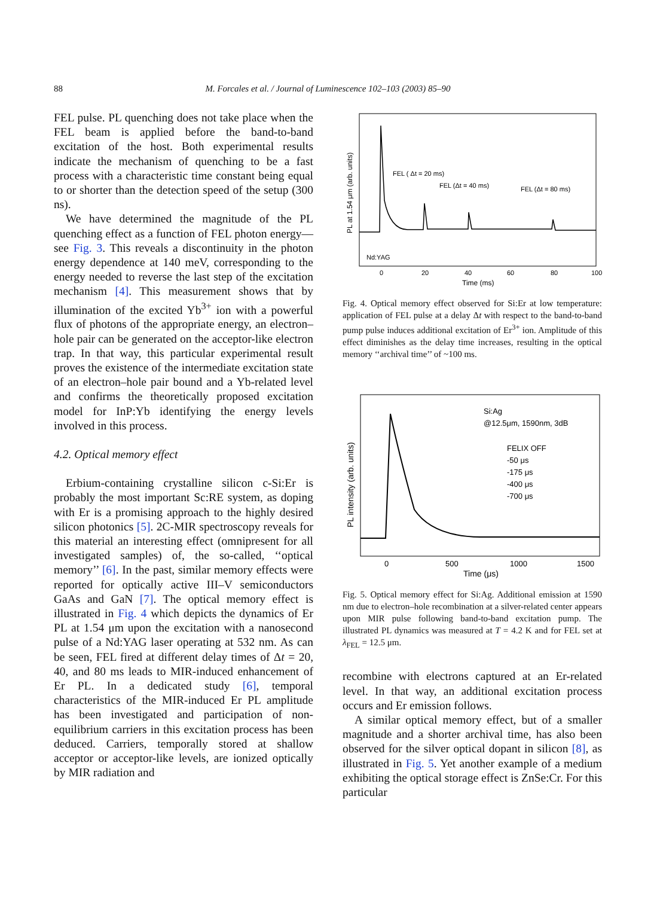88
M. Forcales et al. / Journal of Luminescence 102–103 (2003) 85–90
FEL pulse. PL quenching does not take place when the FEL beam is applied before the band-to-band excitation of the host. Both experimental results indicate the mechanism of quenching to be a fast process with a characteristic time constant being equal to or shorter than the detection speed of the setup (300 ns).
We have determined the magnitude of the PL quenching effect as a function of FEL photon energy—see Fig. 3. This reveals a discontinuity in the photon energy dependence at 140 meV, corresponding to the energy needed to reverse the last step of the excitation mechanism [4]. This measurement shows that by illumination of the excited Yb<sup>3+</sup> ion with a powerful flux of photons of the appropriate energy, an electron–hole pair can be generated on the acceptor-like electron trap. In that way, this particular experimental result proves the existence of the intermediate excitation state of an electron–hole pair bound and a Yb-related level and confirms the theoretically proposed excitation model for InP:Yb identifying the energy levels involved in this process.
4.2. Optical memory effect
Erbium-containing crystalline silicon c-Si:Er is probably the most important Sc:RE system, as doping with Er is a promising approach to the highly desired silicon photonics [5]. 2C-MIR spectroscopy reveals for this material an interesting effect (omnipresent for all investigated samples) of, the so-called, ‘‘optical memory’’ [6]. In the past, similar memory effects were reported for optically active III–V semiconductors GaAs and GaN [7]. The optical memory effect is illustrated in Fig. 4 which depicts the dynamics of Er PL at 1.54 μm upon the excitation with a nanosecond pulse of a Nd:YAG laser operating at 532 nm. As can be seen, FEL fired at different delay times of Δt = 20, 40, and 80 ms leads to MIR-induced enhancement of Er PL. In a dedicated study [6], temporal characteristics of the MIR-induced Er PL amplitude has been investigated and participation of non-equilibrium carriers in this excitation process has been deduced. Carriers, temporally stored at shallow acceptor or acceptor-like levels, are ionized optically by MIR radiation and
FEL ( Δt = 20 ms)
FEL (Δt = 40 ms)
FEL (Δt = 80 ms)
Nd:YAG
0
20
40
60
80
100
Time (ms)
PL at 1.54 μm (arb. units)
Fig. 4. Optical memory effect observed for Si:Er at low temperature: application of FEL pulse at a delay Δt with respect to the band-to-band pump pulse induces additional excitation of Er<sup>3+</sup> ion. Amplitude of this effect diminishes as the delay time increases, resulting in the optical memory ‘‘archival time’’ of ~100 ms.
Si:Ag
@12.5μm, 1590nm, 3dB
FELIX OFF
-50 μs
-175 μs
-400 μs
-700 μs
0
500
1000
1500
Time (μs)
PL intensity (arb. units)
Fig. 5. Optical memory effect for Si:Ag. Additional emission at 1590 nm due to electron–hole recombination at a silver-related center appears upon MIR pulse following band-to-band excitation pump. The illustrated PL dynamics was measured at T = 4.2 K and for FEL set at λ<sub>FEL</sub> = 12.5 μm.
recombine with electrons captured at an Er-related level. In that way, an additional excitation process occurs and Er emission follows.
A similar optical memory effect, but of a smaller magnitude and a shorter archival time, has also been observed for the silver optical dopant in silicon [8], as illustrated in Fig. 5. Yet another example of a medium exhibiting the optical storage effect is ZnSe:Cr. For this particular